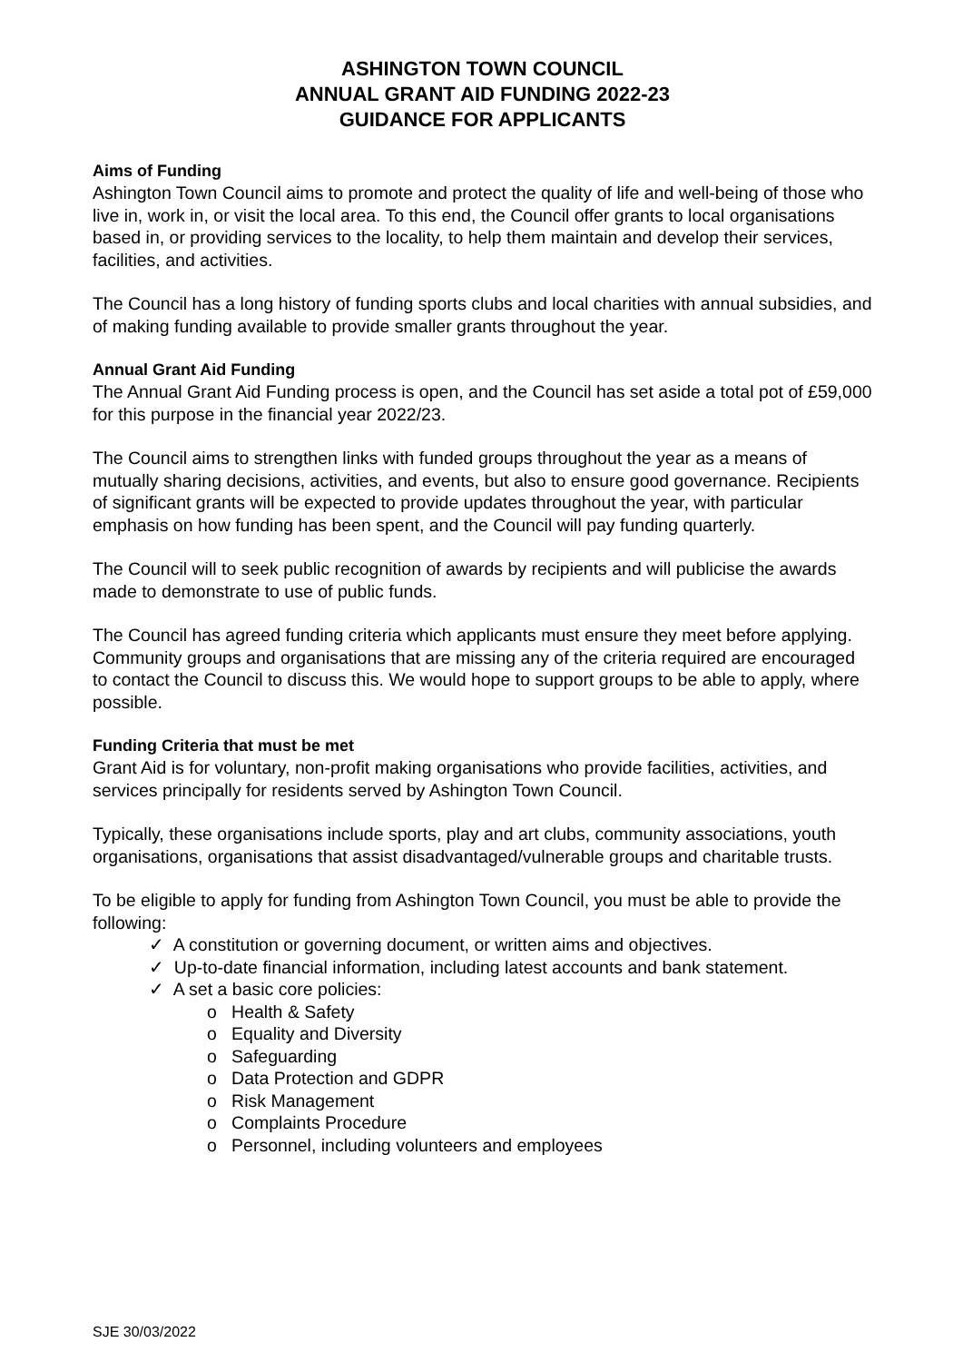ASHINGTON TOWN COUNCIL
ANNUAL GRANT AID FUNDING 2022-23
GUIDANCE FOR APPLICANTS
Aims of Funding
Ashington Town Council aims to promote and protect the quality of life and well-being of those who live in, work in, or visit the local area. To this end, the Council offer grants to local organisations based in, or providing services to the locality, to help them maintain and develop their services, facilities, and activities.
The Council has a long history of funding sports clubs and local charities with annual subsidies, and of making funding available to provide smaller grants throughout the year.
Annual Grant Aid Funding
The Annual Grant Aid Funding process is open, and the Council has set aside a total pot of £59,000 for this purpose in the financial year 2022/23.
The Council aims to strengthen links with funded groups throughout the year as a means of mutually sharing decisions, activities, and events, but also to ensure good governance. Recipients of significant grants will be expected to provide updates throughout the year, with particular emphasis on how funding has been spent, and the Council will pay funding quarterly.
The Council will to seek public recognition of awards by recipients and will publicise the awards made to demonstrate to use of public funds.
The Council has agreed funding criteria which applicants must ensure they meet before applying. Community groups and organisations that are missing any of the criteria required are encouraged to contact the Council to discuss this. We would hope to support groups to be able to apply, where possible.
Funding Criteria that must be met
Grant Aid is for voluntary, non-profit making organisations who provide facilities, activities, and services principally for residents served by Ashington Town Council.
Typically, these organisations include sports, play and art clubs, community associations, youth organisations, organisations that assist disadvantaged/vulnerable groups and charitable trusts.
To be eligible to apply for funding from Ashington Town Council, you must be able to provide the following:
✓ A constitution or governing document, or written aims and objectives.
✓ Up-to-date financial information, including latest accounts and bank statement.
✓ A set a basic core policies:
o Health & Safety
o Equality and Diversity
o Safeguarding
o Data Protection and GDPR
o Risk Management
o Complaints Procedure
o Personnel, including volunteers and employees
SJE 30/03/2022